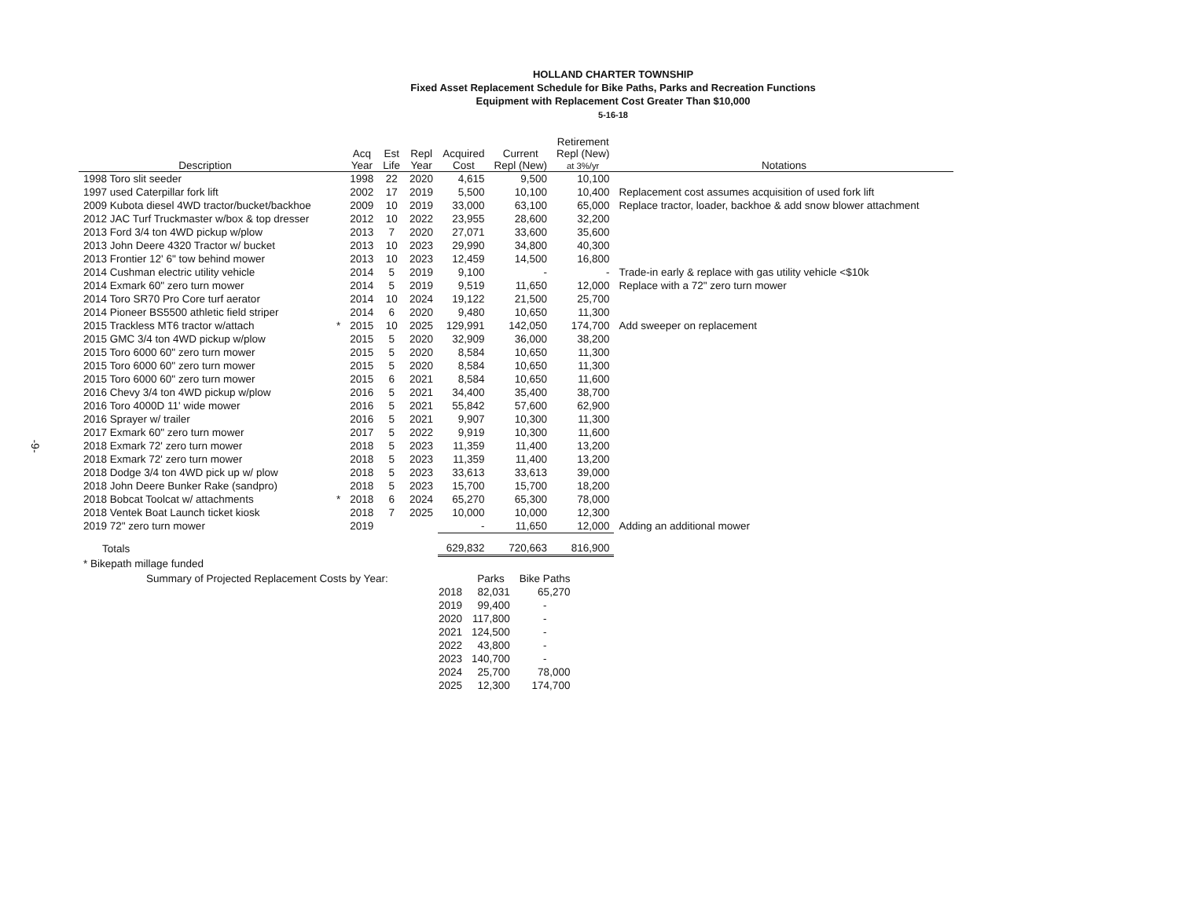-9-
HOLLAND CHARTER TOWNSHIP
Fixed Asset Replacement Schedule for Bike Paths, Parks and Recreation Functions
Equipment with Replacement Cost Greater Than $10,000
5-16-18
| Description | | Acq Year | Est Life | Repl Year | Acquired Cost | Current Repl (New) | Retirement Repl (New) at 3%/yr | Notations |
| --- | --- | --- | --- | --- | --- | --- | --- | --- |
| 1998 Toro slit seeder | | 1998 | 22 | 2020 | 4,615 | 9,500 | 10,100 | |
| 1997 used Caterpillar fork lift | | 2002 | 17 | 2019 | 5,500 | 10,100 | 10,400 | Replacement cost assumes acquisition of used fork lift |
| 2009 Kubota diesel 4WD tractor/bucket/backhoe | | 2009 | 10 | 2019 | 33,000 | 63,100 | 65,000 | Replace tractor, loader, backhoe & add snow blower attachment |
| 2012 JAC Turf Truckmaster w/box & top dresser | | 2012 | 10 | 2022 | 23,955 | 28,600 | 32,200 | |
| 2013 Ford 3/4 ton 4WD pickup w/plow | | 2013 | 7 | 2020 | 27,071 | 33,600 | 35,600 | |
| 2013 John Deere 4320 Tractor w/ bucket | | 2013 | 10 | 2023 | 29,990 | 34,800 | 40,300 | |
| 2013 Frontier 12' 6" tow behind mower | | 2013 | 10 | 2023 | 12,459 | 14,500 | 16,800 | |
| 2014 Cushman electric utility vehicle | | 2014 | 5 | 2019 | 9,100 | - | - | Trade-in early & replace with gas utility vehicle <$10k |
| 2014 Exmark 60" zero turn mower | | 2014 | 5 | 2019 | 9,519 | 11,650 | 12,000 | Replace with a 72" zero turn mower |
| 2014 Toro SR70 Pro Core turf aerator | | 2014 | 10 | 2024 | 19,122 | 21,500 | 25,700 | |
| 2014 Pioneer BS5500 athletic field striper | | 2014 | 6 | 2020 | 9,480 | 10,650 | 11,300 | |
| 2015 Trackless MT6 tractor w/attach | * | 2015 | 10 | 2025 | 129,991 | 142,050 | 174,700 | Add sweeper on replacement |
| 2015 GMC 3/4 ton 4WD pickup w/plow | | 2015 | 5 | 2020 | 32,909 | 36,000 | 38,200 | |
| 2015 Toro 6000 60" zero turn mower | | 2015 | 5 | 2020 | 8,584 | 10,650 | 11,300 | |
| 2015 Toro 6000 60" zero turn mower | | 2015 | 5 | 2020 | 8,584 | 10,650 | 11,300 | |
| 2015 Toro 6000 60" zero turn mower | | 2015 | 6 | 2021 | 8,584 | 10,650 | 11,600 | |
| 2016 Chevy 3/4 ton 4WD pickup w/plow | | 2016 | 5 | 2021 | 34,400 | 35,400 | 38,700 | |
| 2016 Toro 4000D 11' wide mower | | 2016 | 5 | 2021 | 55,842 | 57,600 | 62,900 | |
| 2016 Sprayer w/ trailer | | 2016 | 5 | 2021 | 9,907 | 10,300 | 11,300 | |
| 2017 Exmark 60" zero turn mower | | 2017 | 5 | 2022 | 9,919 | 10,300 | 11,600 | |
| 2018 Exmark 72' zero turn mower | | 2018 | 5 | 2023 | 11,359 | 11,400 | 13,200 | |
| 2018 Exmark 72' zero turn mower | | 2018 | 5 | 2023 | 11,359 | 11,400 | 13,200 | |
| 2018 Dodge 3/4 ton 4WD pick up w/ plow | | 2018 | 5 | 2023 | 33,613 | 33,613 | 39,000 | |
| 2018 John Deere Bunker Rake (sandpro) | | 2018 | 5 | 2023 | 15,700 | 15,700 | 18,200 | |
| 2018 Bobcat Toolcat w/ attachments | * | 2018 | 6 | 2024 | 65,270 | 65,300 | 78,000 | |
| 2018 Ventek Boat Launch ticket kiosk | | 2018 | 7 | 2025 | 10,000 | 10,000 | 12,300 | |
| 2019 72" zero turn mower | | 2019 | | | - | 11,650 | 12,000 | Adding an additional mower |
| Totals | | | | | 629,832 | 720,663 | 816,900 | |
| * Bikepath millage funded | | | | | | | | |
| Summary of Projected Replacement Costs by Year: | | Parks | Bike Paths |
| | 2018 | 82,031 | 65,270 |
| | 2019 | 99,400 | - |
| | 2020 | 117,800 | - |
| | 2021 | 124,500 | - |
| | 2022 | 43,800 | - |
| | 2023 | 140,700 | - |
| | 2024 | 25,700 | 78,000 |
| | 2025 | 12,300 | 174,700 |